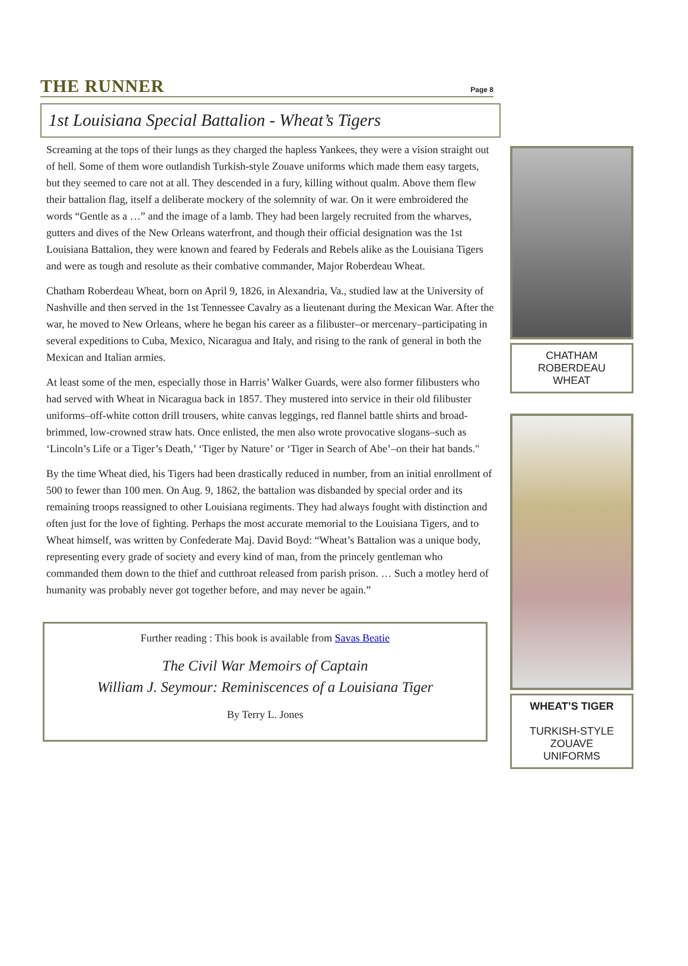THE RUNNER
Page 8
1st Louisiana Special Battalion - Wheat’s Tigers
Screaming at the tops of their lungs as they charged the hapless Yankees, they were a vision straight out of hell. Some of them wore outlandish Turkish-style Zouave uniforms which made them easy targets, but they seemed to care not at all. They descended in a fury, killing without qualm. Above them flew their battalion flag, itself a deliberate mockery of the solemnity of war. On it were embroidered the words “Gentle as a …” and the image of a lamb. They had been largely recruited from the wharves, gutters and dives of the New Orleans waterfront, and though their official designation was the 1st Louisiana Battalion, they were known and feared by Federals and Rebels alike as the Louisiana Tigers and were as tough and resolute as their combative commander, Major Roberdeau Wheat.
Chatham Roberdeau Wheat, born on April 9, 1826, in Alexandria, Va., studied law at the University of Nashville and then served in the 1st Tennessee Cavalry as a lieutenant during the Mexican War. After the war, he moved to New Orleans, where he began his career as a filibuster–or mercenary–participating in several expeditions to Cuba, Mexico, Nicaragua and Italy, and rising to the rank of general in both the Mexican and Italian armies.
At least some of the men, especially those in Harris’ Walker Guards, were also former filibusters who had served with Wheat in Nicaragua back in 1857. They mustered into service in their old filibuster uniforms–off-white cotton drill trousers, white canvas leggings, red flannel battle shirts and broad-brimmed, low-crowned straw hats. Once enlisted, the men also wrote provocative slogans–such as ‘Lincoln’s Life or a Tiger’s Death,’ ‘Tiger by Nature’ or ‘Tiger in Search of Abe’–on their hat bands."
By the time Wheat died, his Tigers had been drastically reduced in number, from an initial enrollment of 500 to fewer than 100 men. On Aug. 9, 1862, the battalion was disbanded by special order and its remaining troops reassigned to other Louisiana regiments. They had always fought with distinction and often just for the love of fighting. Perhaps the most accurate memorial to the Louisiana Tigers, and to Wheat himself, was written by Confederate Maj. David Boyd: “Wheat’s Battalion was a unique body, representing every grade of society and every kind of man, from the princely gentleman who commanded them down to the thief and cutthroat released from parish prison. … Such a motley herd of humanity was probably never got together before, and may never be again.”
Further reading : This book is available from Savas Beatie
The Civil War Memoirs of Captain
William J. Seymour: Reminiscences of a Louisiana Tiger
By Terry L. Jones
CHATHAM
ROBERDEAU
WHEAT
WHEAT’S TIGER
TURKISH-STYLE
ZOUAVE
UNIFORMS